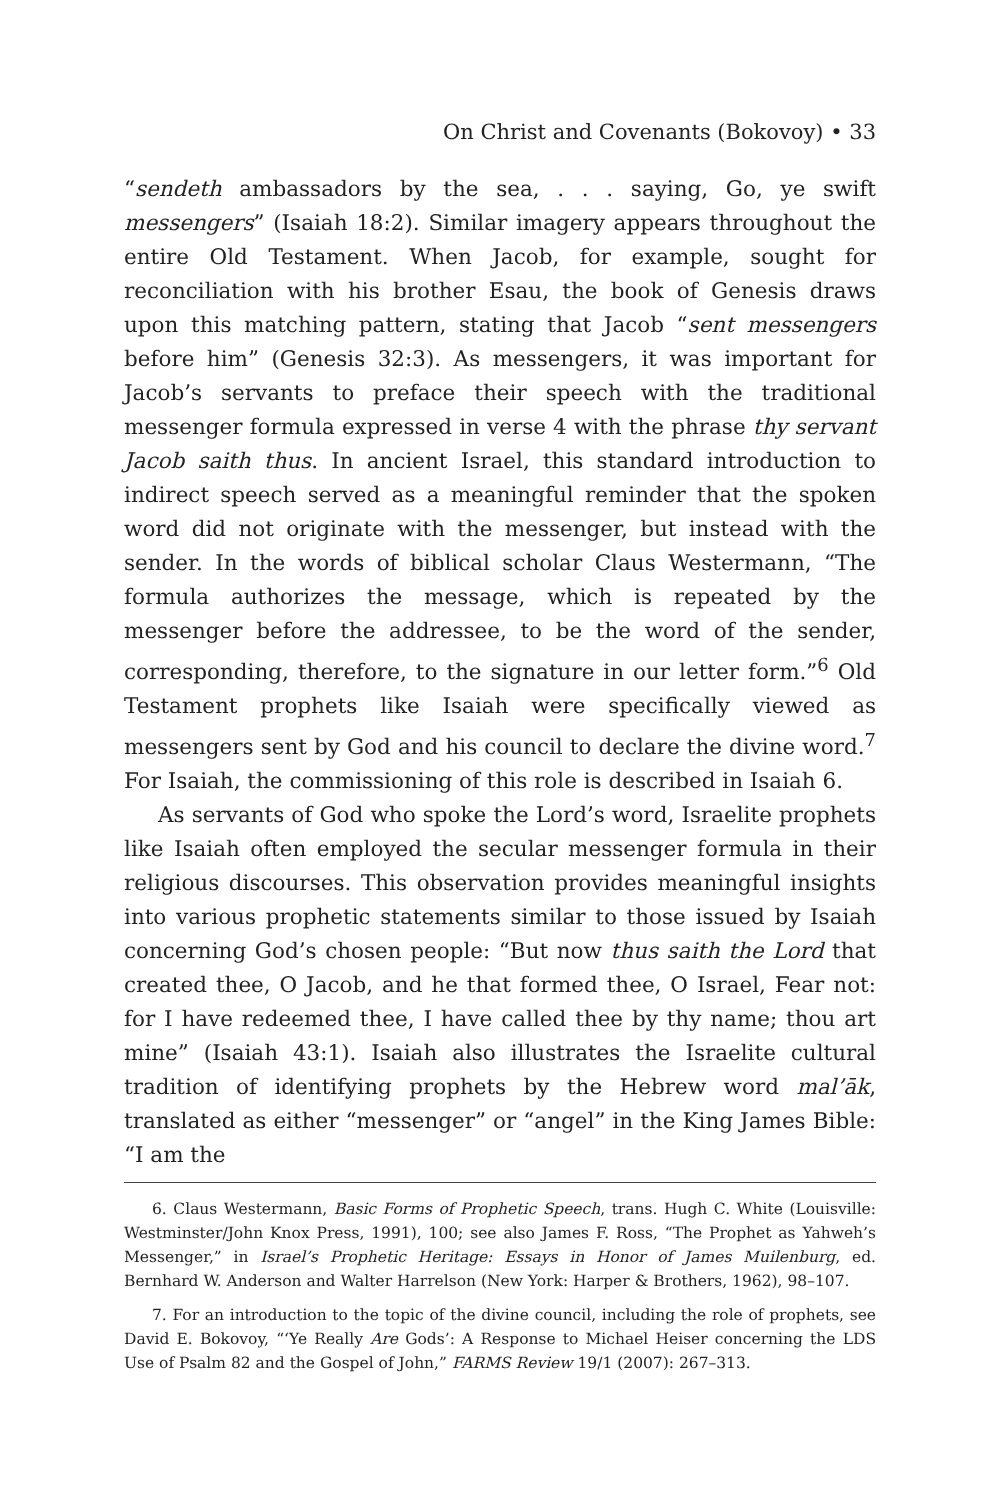On Christ and Covenants (Bokovoy) • 33
“sendeth ambassadors by the sea, . . . saying, Go, ye swift messengers” (Isaiah 18:2). Similar imagery appears throughout the entire Old Testament. When Jacob, for example, sought for reconciliation with his brother Esau, the book of Genesis draws upon this matching pattern, stating that Jacob “sent messengers before him” (Genesis 32:3). As messengers, it was important for Jacob’s servants to preface their speech with the traditional messenger formula expressed in verse 4 with the phrase thy servant Jacob saith thus. In ancient Israel, this standard introduction to indirect speech served as a meaningful reminder that the spoken word did not originate with the messenger, but instead with the sender. In the words of biblical scholar Claus Westermann, “The formula authorizes the message, which is repeated by the messenger before the addressee, to be the word of the sender, corresponding, therefore, to the signature in our letter form.”<sup>6</sup> Old Testament prophets like Isaiah were specifically viewed as messengers sent by God and his council to declare the divine word.<sup>7</sup> For Isaiah, the commissioning of this role is described in Isaiah 6.
As servants of God who spoke the Lord’s word, Israelite prophets like Isaiah often employed the secular messenger formula in their religious discourses. This observation provides meaningful insights into various prophetic statements similar to those issued by Isaiah concerning God’s chosen people: “But now thus saith the Lord that created thee, O Jacob, and he that formed thee, O Israel, Fear not: for I have redeemed thee, I have called thee by thy name; thou art mine” (Isaiah 43:1). Isaiah also illustrates the Israelite cultural tradition of identifying prophets by the Hebrew word mal’āk, translated as either “messenger” or “angel” in the King James Bible: “I am the
6. Claus Westermann, Basic Forms of Prophetic Speech, trans. Hugh C. White (Louisville: Westminster/John Knox Press, 1991), 100; see also James F. Ross, “The Prophet as Yahweh’s Messenger,” in Israel’s Prophetic Heritage: Essays in Honor of James Muilenburg, ed. Bernhard W. Anderson and Walter Harrelson (New York: Harper & Brothers, 1962), 98–107.
7. For an introduction to the topic of the divine council, including the role of prophets, see David E. Bokovoy, “‘Ye Really Are Gods’: A Response to Michael Heiser concerning the LDS Use of Psalm 82 and the Gospel of John,” FARMS Review 19/1 (2007): 267–313.